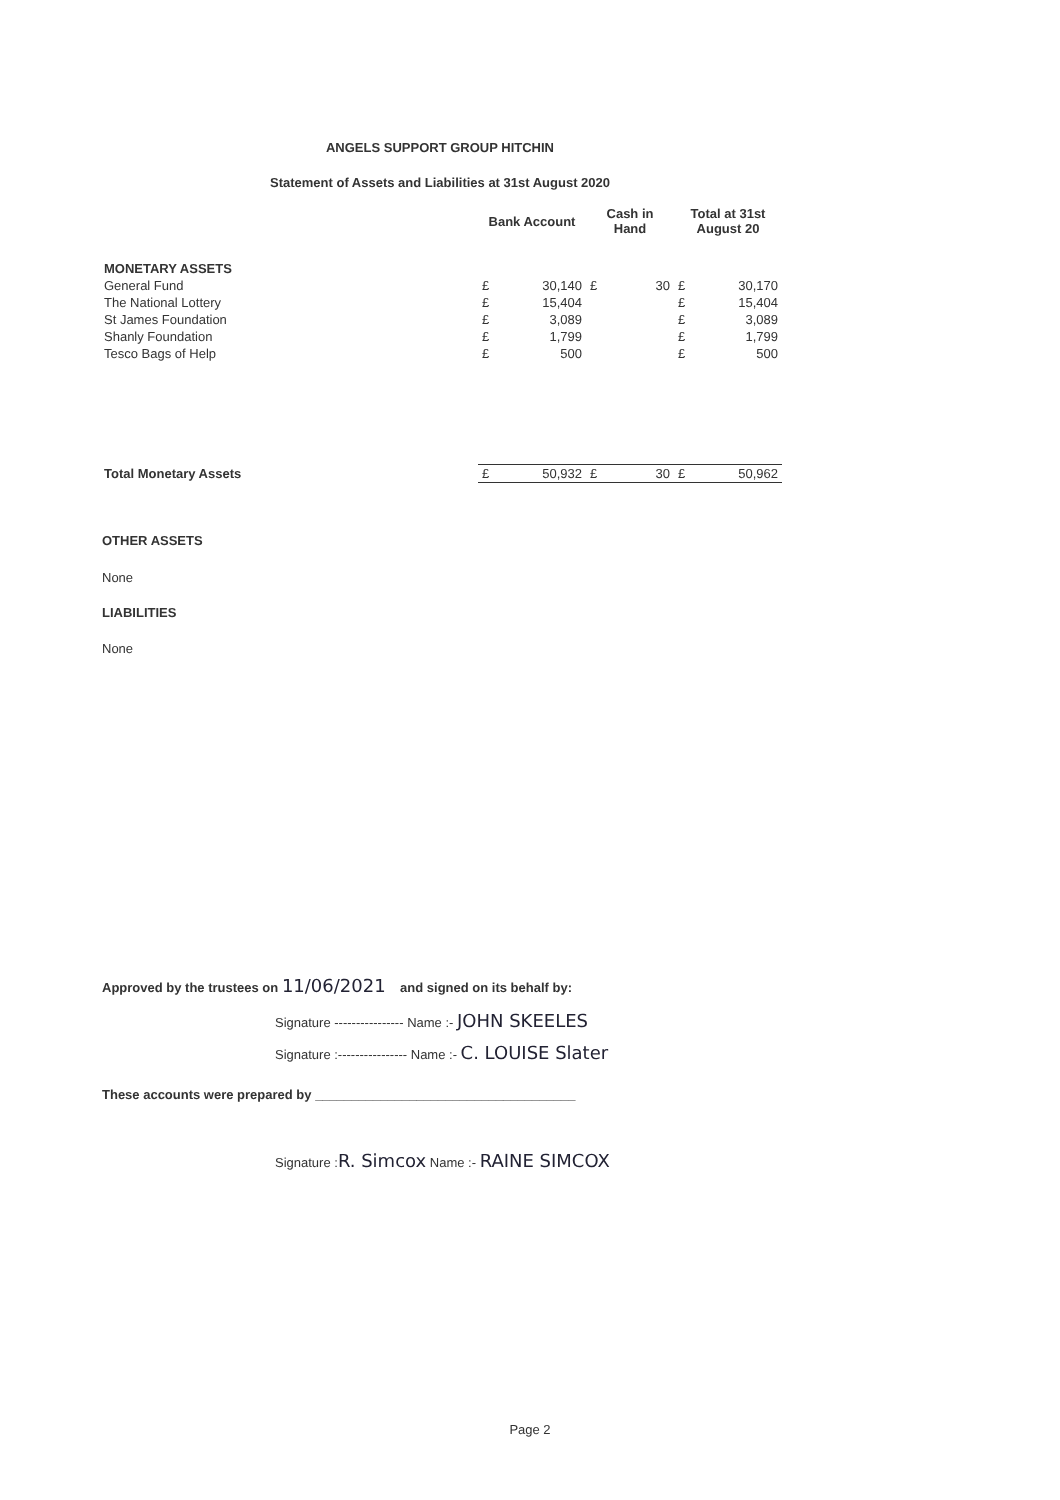ANGELS SUPPORT GROUP HITCHIN
Statement of Assets and Liabilities at 31st August 2020
| | Bank Account | | Cash in Hand | | Total at 31st August 20 | |
| --- | --- | --- | --- | --- | --- | --- |
| MONETARY ASSETS | | | | | | |
| General Fund | £ | 30,140 | £ | 30 | £ | 30,170 |
| The National Lottery | £ | 15,404 | | | £ | 15,404 |
| St James Foundation | £ | 3,089 | | | £ | 3,089 |
| Shanly Foundation | £ | 1,799 | | | £ | 1,799 |
| Tesco Bags of Help | £ | 500 | | | £ | 500 |
| Total Monetary Assets | £ | 50,932 | £ | 30 | £ | 50,962 |
OTHER ASSETS
None
LIABILITIES
None
Approved by the trustees on 11/06/2021 and signed on its behalf by:
Signature ---------------- Name :- JOHN SKEELES
Signature :---------------- Name :- C. LOUISE Slater
These accounts were prepared by ____________________________________
Signature :R. Simcox Name :- RAINE SIMCOX
Page 2